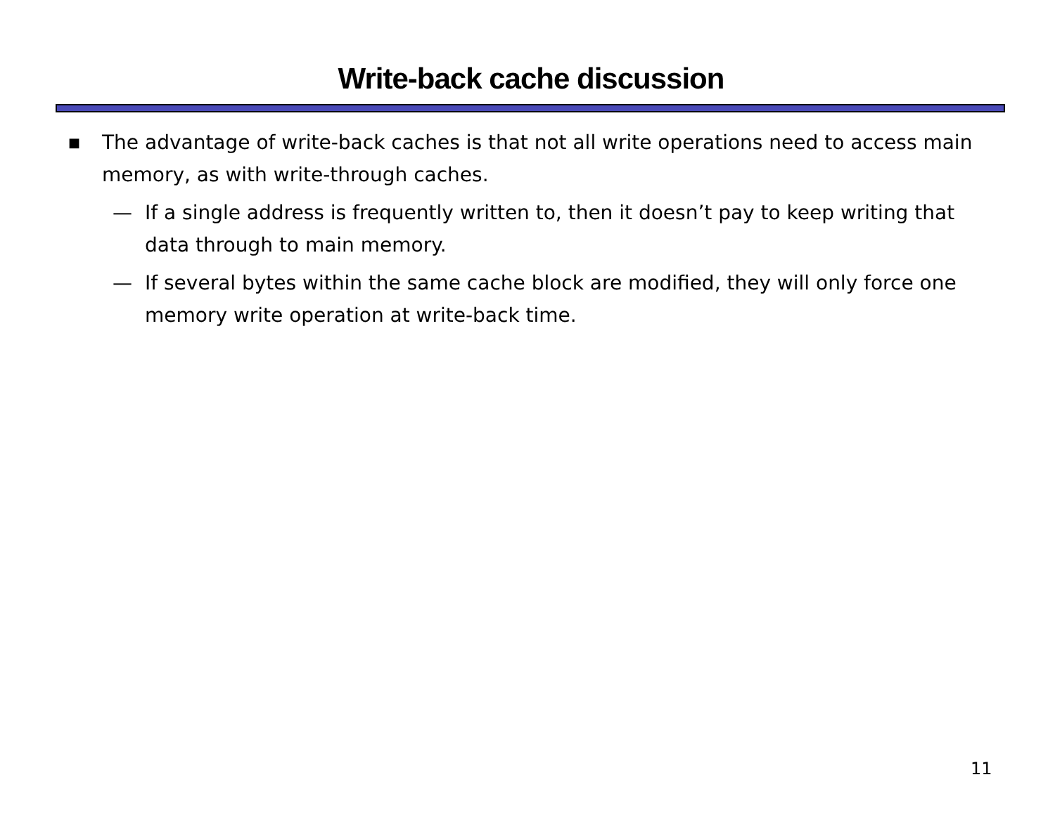Write-back cache discussion
■ The advantage of write-back caches is that not all write operations need to access main memory, as with write-through caches.
— If a single address is frequently written to, then it doesn’t pay to keep writing that data through to main memory.
— If several bytes within the same cache block are modified, they will only force one memory write operation at write-back time.
11